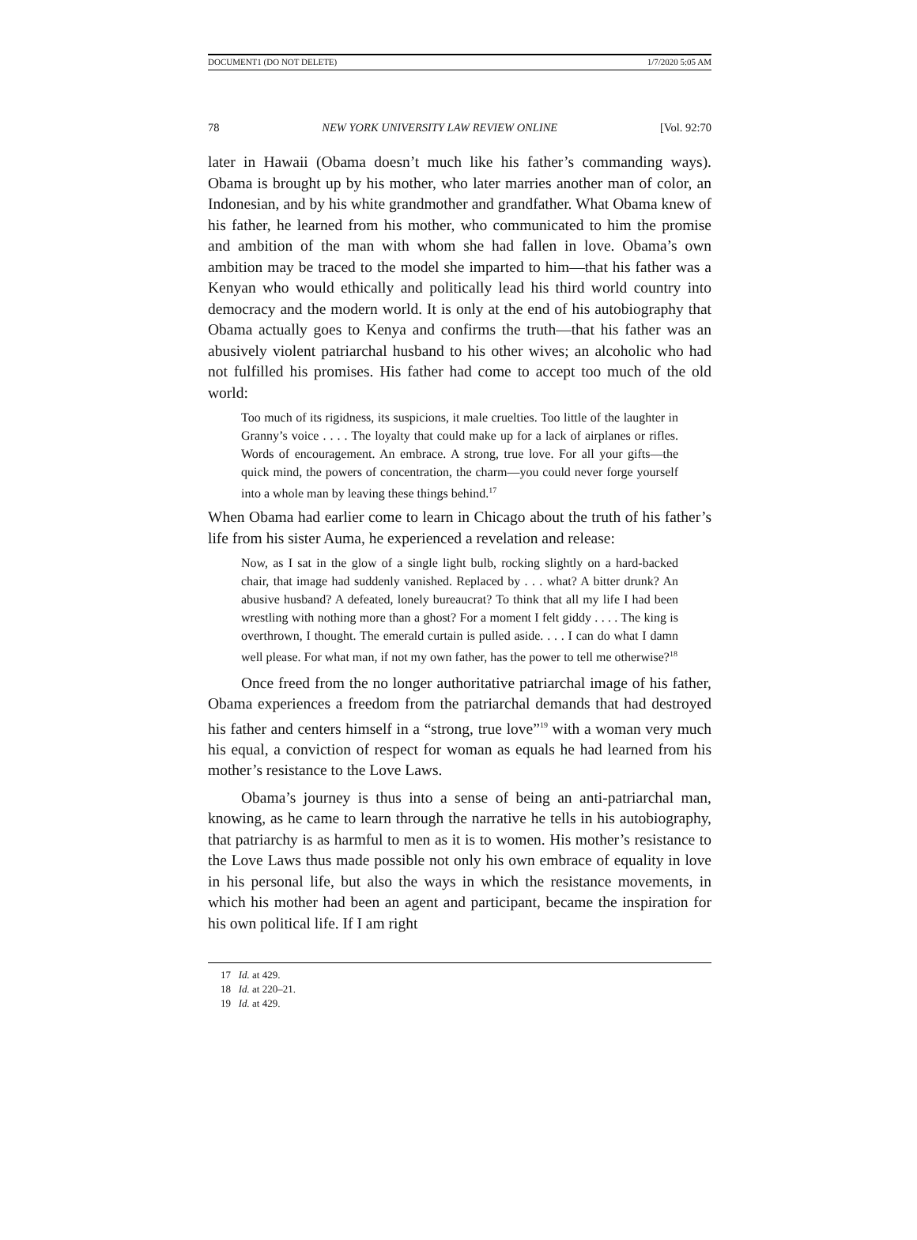DOCUMENT1 (DO NOT DELETE) 1/7/2020 5:05 AM
78 NEW YORK UNIVERSITY LAW REVIEW ONLINE [Vol. 92:70
later in Hawaii (Obama doesn’t much like his father’s commanding ways). Obama is brought up by his mother, who later marries another man of color, an Indonesian, and by his white grandmother and grandfather. What Obama knew of his father, he learned from his mother, who communicated to him the promise and ambition of the man with whom she had fallen in love. Obama’s own ambition may be traced to the model she imparted to him—that his father was a Kenyan who would ethically and politically lead his third world country into democracy and the modern world. It is only at the end of his autobiography that Obama actually goes to Kenya and confirms the truth—that his father was an abusively violent patriarchal husband to his other wives; an alcoholic who had not fulfilled his promises. His father had come to accept too much of the old world:
Too much of its rigidness, its suspicions, it male cruelties. Too little of the laughter in Granny’s voice . . . . The loyalty that could make up for a lack of airplanes or rifles. Words of encouragement. An embrace. A strong, true love. For all your gifts—the quick mind, the powers of concentration, the charm—you could never forge yourself into a whole man by leaving these things behind.<sup>17</sup>
When Obama had earlier come to learn in Chicago about the truth of his father’s life from his sister Auma, he experienced a revelation and release:
Now, as I sat in the glow of a single light bulb, rocking slightly on a hard-backed chair, that image had suddenly vanished. Replaced by . . . what? A bitter drunk? An abusive husband? A defeated, lonely bureaucrat? To think that all my life I had been wrestling with nothing more than a ghost? For a moment I felt giddy . . . . The king is overthrown, I thought. The emerald curtain is pulled aside. . . . I can do what I damn well please. For what man, if not my own father, has the power to tell me otherwise?<sup>18</sup>
Once freed from the no longer authoritative patriarchal image of his father, Obama experiences a freedom from the patriarchal demands that had destroyed his father and centers himself in a “strong, true love”<sup>19</sup> with a woman very much his equal, a conviction of respect for woman as equals he had learned from his mother’s resistance to the Love Laws.
Obama’s journey is thus into a sense of being an anti-patriarchal man, knowing, as he came to learn through the narrative he tells in his autobiography, that patriarchy is as harmful to men as it is to women. His mother’s resistance to the Love Laws thus made possible not only his own embrace of equality in love in his personal life, but also the ways in which the resistance movements, in which his mother had been an agent and participant, became the inspiration for his own political life. If I am right
17 Id. at 429.
18 Id. at 220–21.
19 Id. at 429.